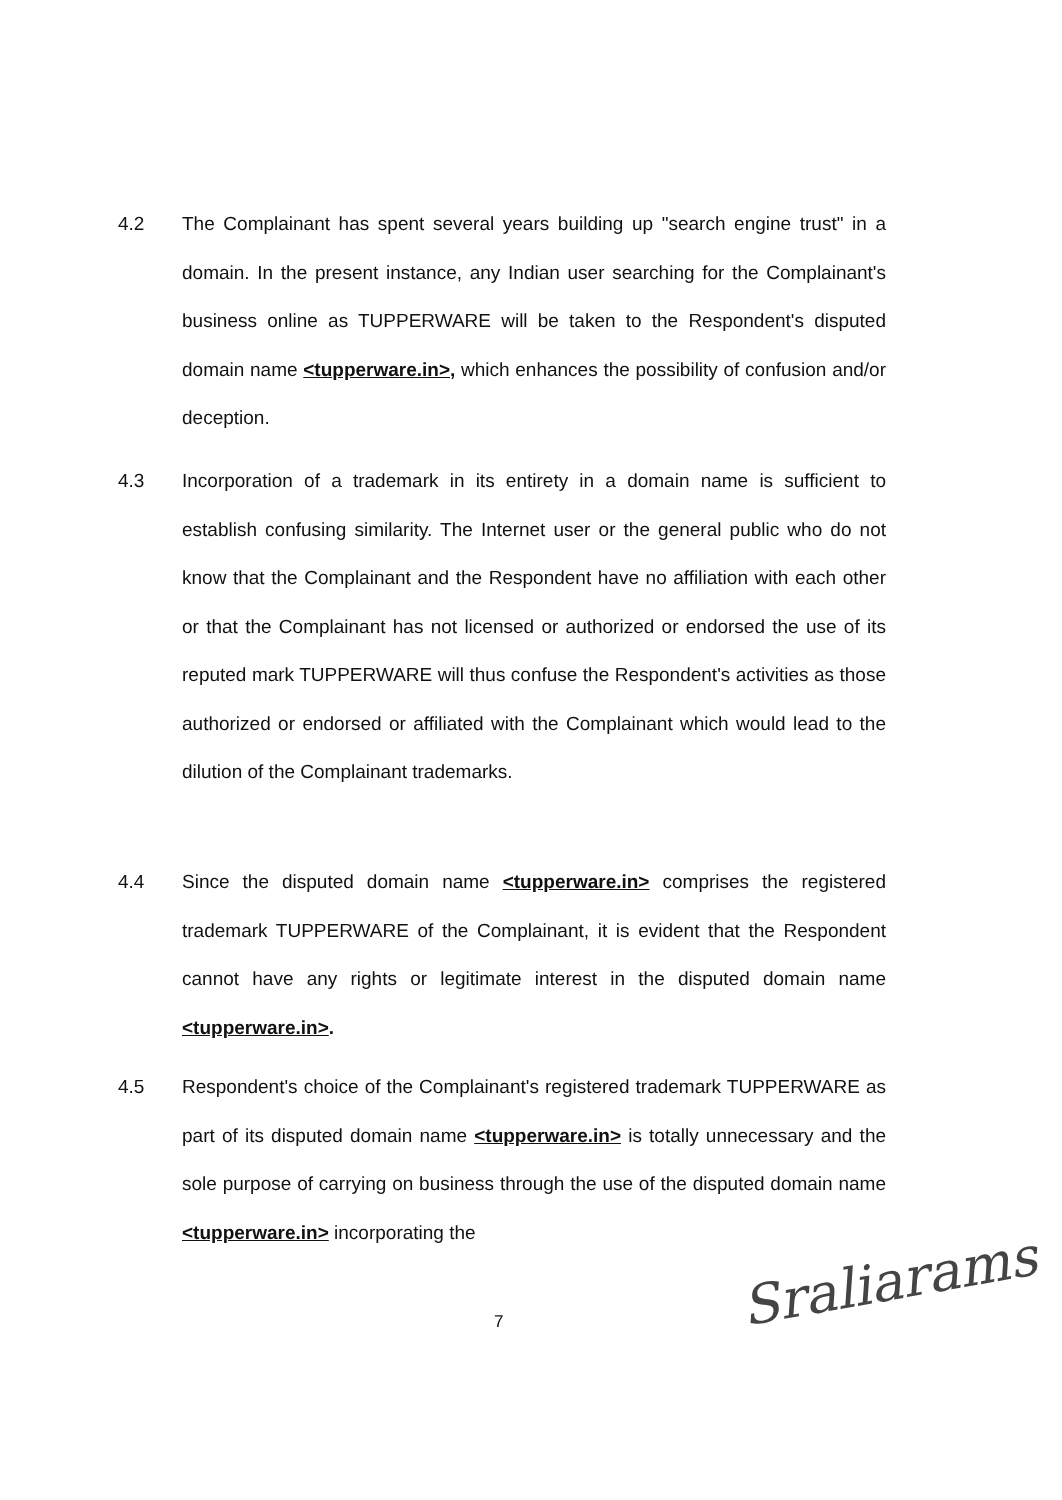4.2 The Complainant has spent several years building up "search engine trust" in a domain. In the present instance, any Indian user searching for the Complainant's business online as TUPPERWARE will be taken to the Respondent's disputed domain name <tupperware.in>, which enhances the possibility of confusion and/or deception.
4.3 Incorporation of a trademark in its entirety in a domain name is sufficient to establish confusing similarity. The Internet user or the general public who do not know that the Complainant and the Respondent have no affiliation with each other or that the Complainant has not licensed or authorized or endorsed the use of its reputed mark TUPPERWARE will thus confuse the Respondent's activities as those authorized or endorsed or affiliated with the Complainant which would lead to the dilution of the Complainant trademarks.
4.4 Since the disputed domain name <tupperware.in> comprises the registered trademark TUPPERWARE of the Complainant, it is evident that the Respondent cannot have any rights or legitimate interest in the disputed domain name <tupperware.in>.
4.5 Respondent's choice of the Complainant's registered trademark TUPPERWARE as part of its disputed domain name <tupperware.in> is totally unnecessary and the sole purpose of carrying on business through the use of the disputed domain name <tupperware.in> incorporating the
7
Sraliarams